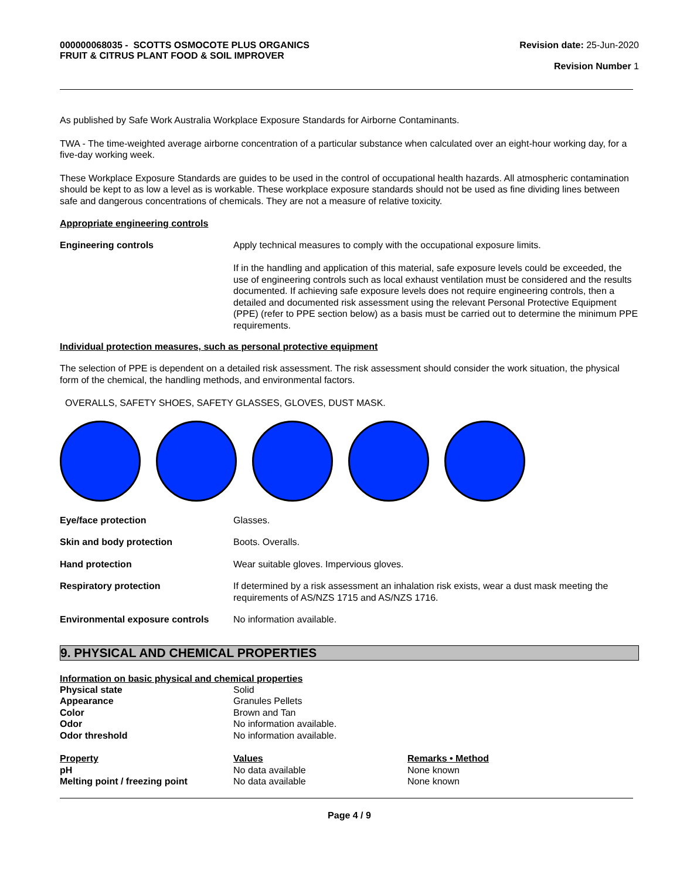000000068035 - SCOTTS OSMOCOTE PLUS ORGANICS
FRUIT & CITRUS PLANT FOOD & SOIL IMPROVER
Revision date: 25-Jun-2020
Revision Number 1
As published by Safe Work Australia Workplace Exposure Standards for Airborne Contaminants.
TWA - The time-weighted average airborne concentration of a particular substance when calculated over an eight-hour working day, for a five-day working week.
These Workplace Exposure Standards are guides to be used in the control of occupational health hazards. All atmospheric contamination should be kept to as low a level as is workable. These workplace exposure standards should not be used as fine dividing lines between safe and dangerous concentrations of chemicals. They are not a measure of relative toxicity.
Appropriate engineering controls
Engineering controls Apply technical measures to comply with the occupational exposure limits.
If in the handling and application of this material, safe exposure levels could be exceeded, the use of engineering controls such as local exhaust ventilation must be considered and the results documented. If achieving safe exposure levels does not require engineering controls, then a detailed and documented risk assessment using the relevant Personal Protective Equipment (PPE) (refer to PPE section below) as a basis must be carried out to determine the minimum PPE requirements.
Individual protection measures, such as personal protective equipment
The selection of PPE is dependent on a detailed risk assessment. The risk assessment should consider the work situation, the physical form of the chemical, the handling methods, and environmental factors.
OVERALLS, SAFETY SHOES, SAFETY GLASSES, GLOVES, DUST MASK.
Eye/face protection Glasses.
Skin and body protection Boots. Overalls.
Hand protection Wear suitable gloves. Impervious gloves.
Respiratory protection If determined by a risk assessment an inhalation risk exists, wear a dust mask meeting the requirements of AS/NZS 1715 and AS/NZS 1716.
Environmental exposure controls
No information available.
9. PHYSICAL AND CHEMICAL PROPERTIES
Information on basic physical and chemical properties
| Physical state | Solid |
| Appearance | Granules Pellets |
| Color | Brown and Tan |
| Odor | No information available. |
| Odor threshold | No information available. |
| Property | Values | Remarks • Method |
| --- | --- | --- |
| pH | No data available | None known |
| Melting point / freezing point | No data available | None known |
Page 4 / 9